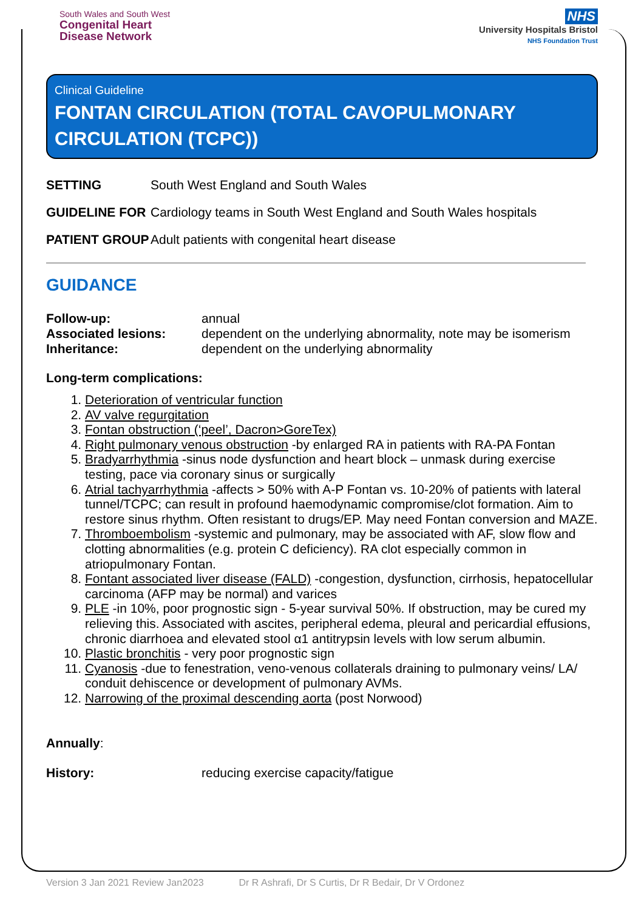South Wales and South West
Congenital Heart
Disease Network
NHS
University Hospitals Bristol
NHS Foundation Trust
Clinical Guideline
FONTAN CIRCULATION (TOTAL CAVOPULMONARY CIRCULATION (TCPC))
| SETTING | South West England and South Wales |
| GUIDELINE FOR | Cardiology teams in South West England and South Wales hospitals |
| PATIENT GROUP | Adult patients with congenital heart disease |
GUIDANCE
| Follow-up: | annual |
| Associated lesions: | dependent on the underlying abnormality, note may be isomerism |
| Inheritance: | dependent on the underlying abnormality |
Long-term complications:
1. Deterioration of ventricular function
2. AV valve regurgitation
3. Fontan obstruction (‘peel’, Dacron>GoreTex)
4. Right pulmonary venous obstruction -by enlarged RA in patients with RA-PA Fontan
5. Bradyarrhythmia -sinus node dysfunction and heart block – unmask during exercise testing, pace via coronary sinus or surgically
6. Atrial tachyarrhythmia -affects > 50% with A-P Fontan vs. 10-20% of patients with lateral tunnel/TCPC; can result in profound haemodynamic compromise/clot formation. Aim to restore sinus rhythm. Often resistant to drugs/EP. May need Fontan conversion and MAZE.
7. Thromboembolism -systemic and pulmonary, may be associated with AF, slow flow and clotting abnormalities (e.g. protein C deficiency). RA clot especially common in atriopulmonary Fontan.
8. Fontant associated liver disease (FALD) -congestion, dysfunction, cirrhosis, hepatocellular carcinoma (AFP may be normal) and varices
9. PLE -in 10%, poor prognostic sign - 5-year survival 50%. If obstruction, may be cured my relieving this. Associated with ascites, peripheral edema, pleural and pericardial effusions, chronic diarrhoea and elevated stool α1 antitrypsin levels with low serum albumin.
10. Plastic bronchitis - very poor prognostic sign
11. Cyanosis -due to fenestration, veno-venous collaterals draining to pulmonary veins/ LA/ conduit dehiscence or development of pulmonary AVMs.
12. Narrowing of the proximal descending aorta (post Norwood)
Annually:
| History: | reducing exercise capacity/fatigue |
Version 3 Jan 2021 Review Jan2023 Dr R Ashrafi, Dr S Curtis, Dr R Bedair, Dr V Ordonez